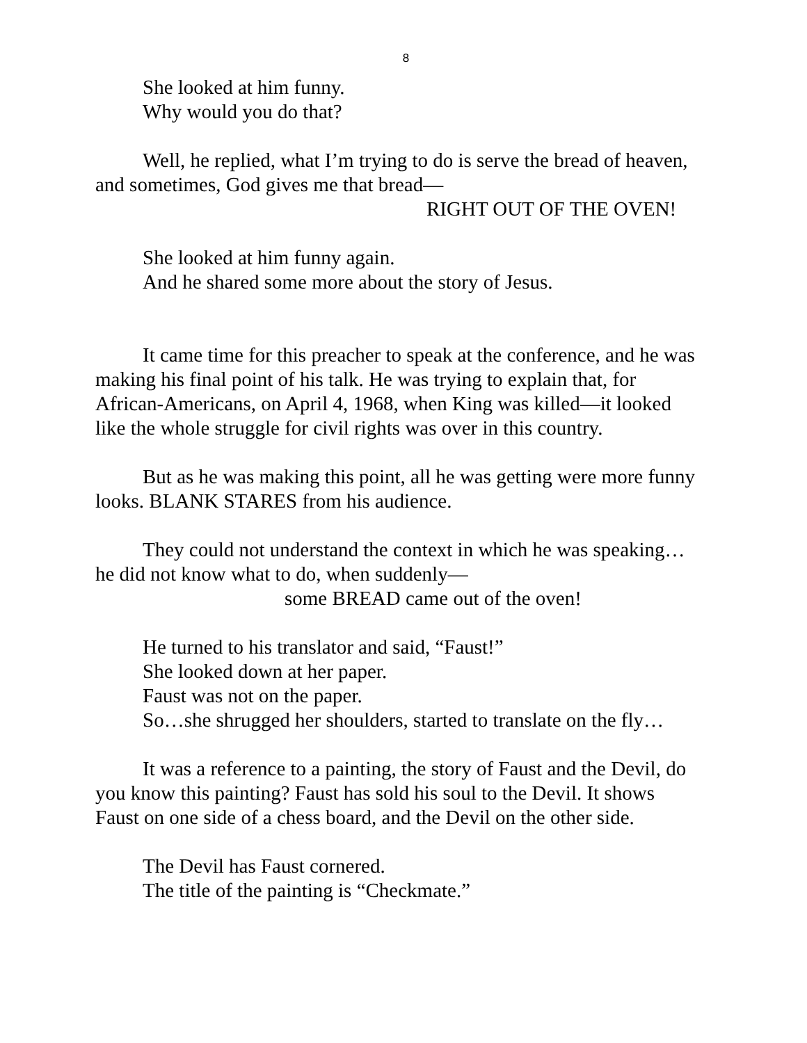8
She looked at him funny.
Why would you do that?
Well, he replied, what I’m trying to do is serve the bread of heaven, and sometimes, God gives me that bread—
RIGHT OUT OF THE OVEN!
She looked at him funny again.
And he shared some more about the story of Jesus.
It came time for this preacher to speak at the conference, and he was making his final point of his talk. He was trying to explain that, for African-Americans, on April 4, 1968, when King was killed—it looked like the whole struggle for civil rights was over in this country.
But as he was making this point, all he was getting were more funny looks. BLANK STARES from his audience.
They could not understand the context in which he was speaking…he did not know what to do, when suddenly—
some BREAD came out of the oven!
He turned to his translator and said, “Faust!”
She looked down at her paper.
Faust was not on the paper.
So…she shrugged her shoulders, started to translate on the fly…
It was a reference to a painting, the story of Faust and the Devil, do you know this painting? Faust has sold his soul to the Devil. It shows Faust on one side of a chess board, and the Devil on the other side.
The Devil has Faust cornered.
The title of the painting is “Checkmate.”